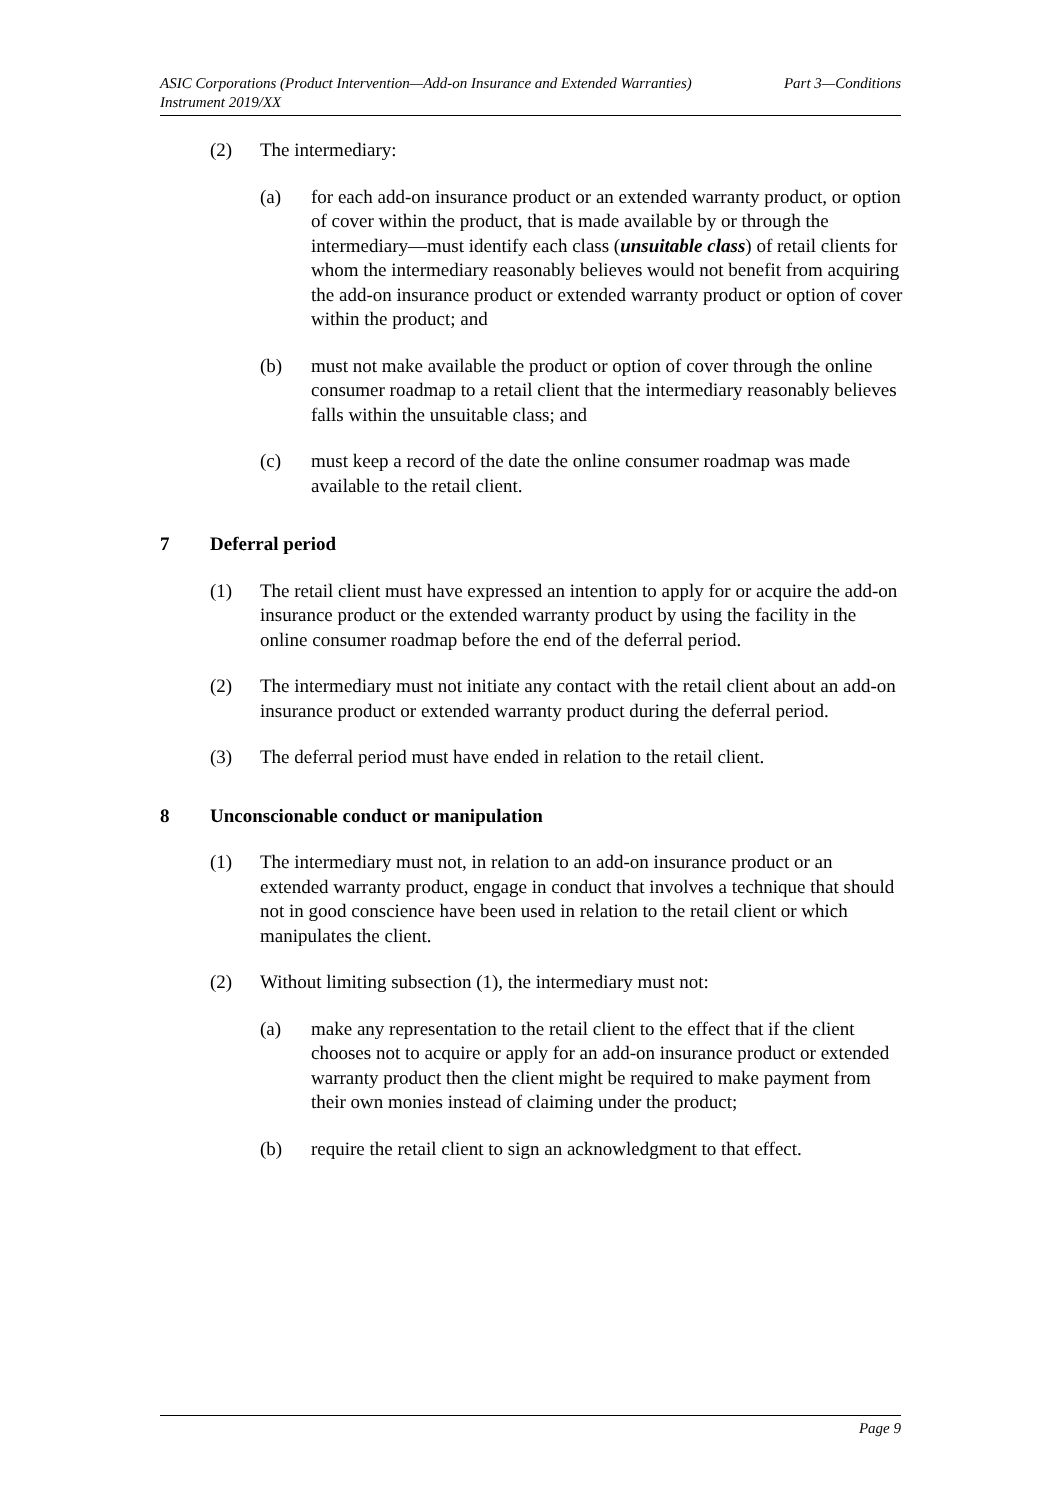ASIC Corporations (Product Intervention—Add-on Insurance and Extended Warranties)
Instrument 2019/XX Part 3—Conditions
(2) The intermediary:
(a) for each add-on insurance product or an extended warranty product, or option of cover within the product, that is made available by or through the intermediary—must identify each class (unsuitable class) of retail clients for whom the intermediary reasonably believes would not benefit from acquiring the add-on insurance product or extended warranty product or option of cover within the product; and
(b) must not make available the product or option of cover through the online consumer roadmap to a retail client that the intermediary reasonably believes falls within the unsuitable class; and
(c) must keep a record of the date the online consumer roadmap was made available to the retail client.
7 Deferral period
(1) The retail client must have expressed an intention to apply for or acquire the add-on insurance product or the extended warranty product by using the facility in the online consumer roadmap before the end of the deferral period.
(2) The intermediary must not initiate any contact with the retail client about an add-on insurance product or extended warranty product during the deferral period.
(3) The deferral period must have ended in relation to the retail client.
8 Unconscionable conduct or manipulation
(1) The intermediary must not, in relation to an add-on insurance product or an extended warranty product, engage in conduct that involves a technique that should not in good conscience have been used in relation to the retail client or which manipulates the client.
(2) Without limiting subsection (1), the intermediary must not:
(a) make any representation to the retail client to the effect that if the client chooses not to acquire or apply for an add-on insurance product or extended warranty product then the client might be required to make payment from their own monies instead of claiming under the product;
(b) require the retail client to sign an acknowledgment to that effect.
Page 9